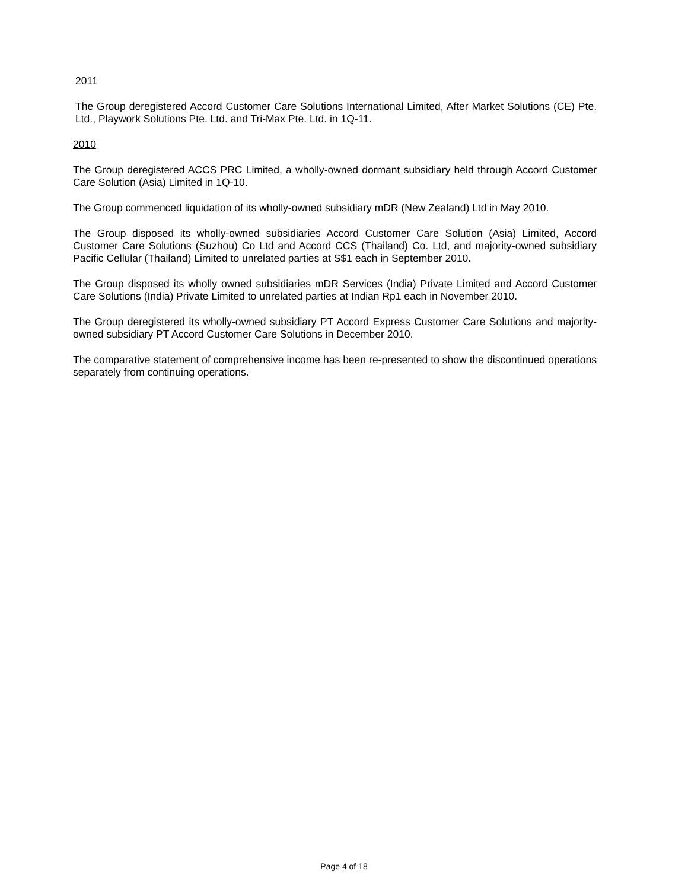2011
The Group deregistered Accord Customer Care Solutions International Limited, After Market Solutions (CE) Pte. Ltd., Playwork Solutions Pte. Ltd. and Tri-Max Pte. Ltd. in 1Q-11.
2010
The Group deregistered ACCS PRC Limited, a wholly-owned dormant subsidiary held through Accord Customer Care Solution (Asia) Limited in 1Q-10.
The Group commenced liquidation of its wholly-owned subsidiary mDR (New Zealand) Ltd in May 2010.
The Group disposed its wholly-owned subsidiaries Accord Customer Care Solution (Asia) Limited, Accord Customer Care Solutions (Suzhou) Co Ltd and Accord CCS (Thailand) Co. Ltd, and majority-owned subsidiary Pacific Cellular (Thailand) Limited to unrelated parties at S$1 each in September 2010.
The Group disposed its wholly owned subsidiaries mDR Services (India) Private Limited and Accord Customer Care Solutions (India) Private Limited to unrelated parties at Indian Rp1 each in November 2010.
The Group deregistered its wholly-owned subsidiary PT Accord Express Customer Care Solutions and majority-owned subsidiary PT Accord Customer Care Solutions in December 2010.
The comparative statement of comprehensive income has been re-presented to show the discontinued operations separately from continuing operations.
Page 4 of 18